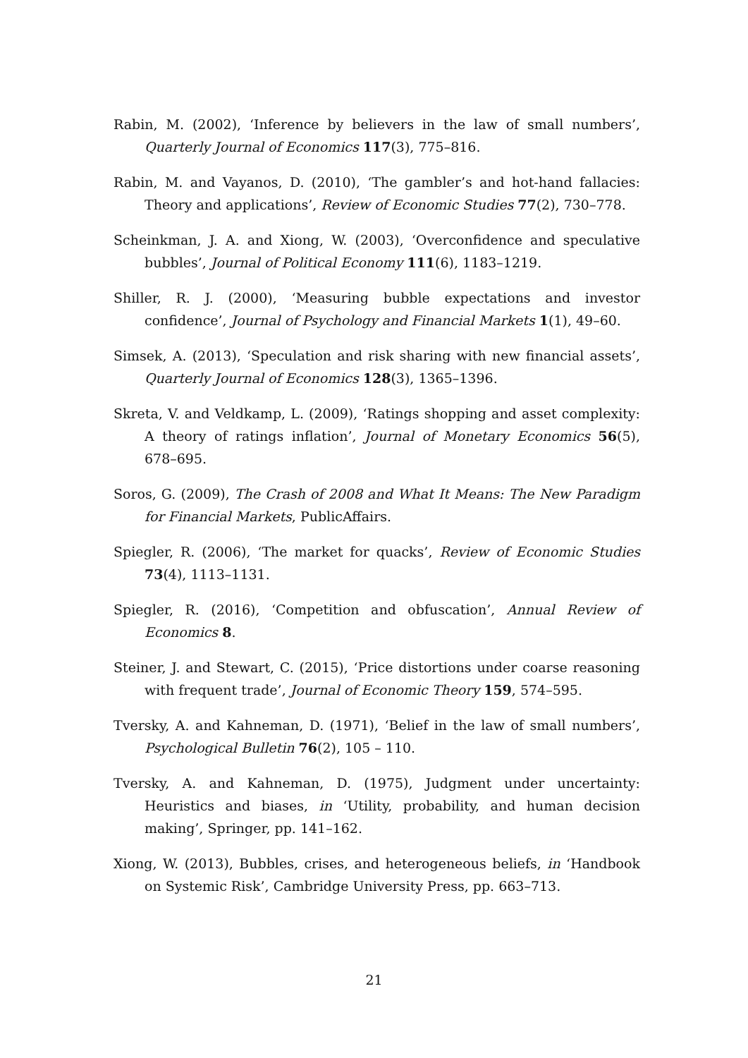Rabin, M. (2002), ‘Inference by believers in the law of small numbers’, Quarterly Journal of Economics 117(3), 775–816.
Rabin, M. and Vayanos, D. (2010), ‘The gambler’s and hot-hand fallacies: Theory and applications’, Review of Economic Studies 77(2), 730–778.
Scheinkman, J. A. and Xiong, W. (2003), ‘Overconfidence and speculative bubbles’, Journal of Political Economy 111(6), 1183–1219.
Shiller, R. J. (2000), ‘Measuring bubble expectations and investor confidence’, Journal of Psychology and Financial Markets 1(1), 49–60.
Simsek, A. (2013), ‘Speculation and risk sharing with new financial assets’, Quarterly Journal of Economics 128(3), 1365–1396.
Skreta, V. and Veldkamp, L. (2009), ‘Ratings shopping and asset complexity: A theory of ratings inflation’, Journal of Monetary Economics 56(5), 678–695.
Soros, G. (2009), The Crash of 2008 and What It Means: The New Paradigm for Financial Markets, PublicAffairs.
Spiegler, R. (2006), ‘The market for quacks’, Review of Economic Studies 73(4), 1113–1131.
Spiegler, R. (2016), ‘Competition and obfuscation’, Annual Review of Economics 8.
Steiner, J. and Stewart, C. (2015), ‘Price distortions under coarse reasoning with frequent trade’, Journal of Economic Theory 159, 574–595.
Tversky, A. and Kahneman, D. (1971), ‘Belief in the law of small numbers’, Psychological Bulletin 76(2), 105 – 110.
Tversky, A. and Kahneman, D. (1975), Judgment under uncertainty: Heuristics and biases, in ‘Utility, probability, and human decision making’, Springer, pp. 141–162.
Xiong, W. (2013), Bubbles, crises, and heterogeneous beliefs, in ‘Handbook on Systemic Risk’, Cambridge University Press, pp. 663–713.
21